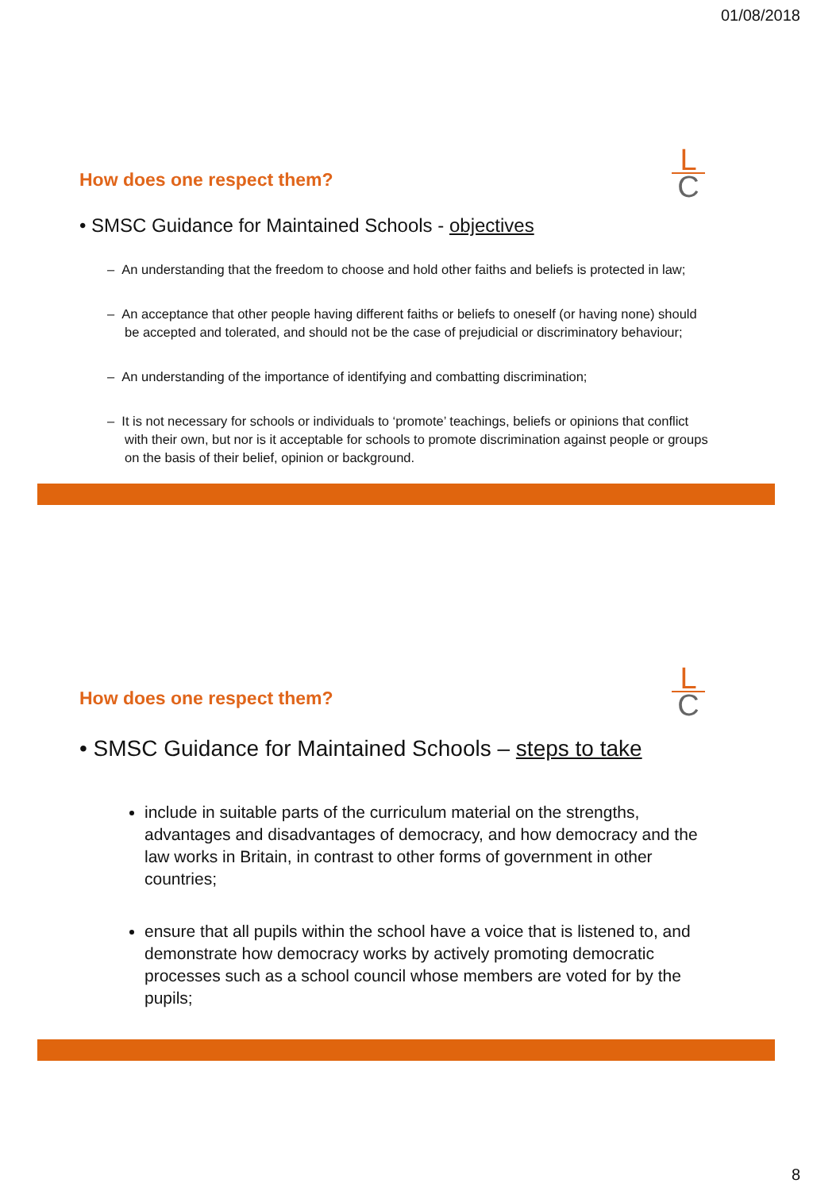01/08/2018
L
C
How does one respect them?
• SMSC Guidance for Maintained Schools - objectives
– An understanding that the freedom to choose and hold other faiths and beliefs is protected in law;
– An acceptance that other people having different faiths or beliefs to oneself (or having none) should be accepted and tolerated, and should not be the case of prejudicial or discriminatory behaviour;
– An understanding of the importance of identifying and combatting discrimination;
– It is not necessary for schools or individuals to ‘promote’ teachings, beliefs or opinions that conflict with their own, but nor is it acceptable for schools to promote discrimination against people or groups on the basis of their belief, opinion or background.
L
C
How does one respect them?
• SMSC Guidance for Maintained Schools – steps to take
include in suitable parts of the curriculum material on the strengths, advantages and disadvantages of democracy, and how democracy and the law works in Britain, in contrast to other forms of government in other countries;
ensure that all pupils within the school have a voice that is listened to, and demonstrate how democracy works by actively promoting democratic processes such as a school council whose members are voted for by the pupils;
8